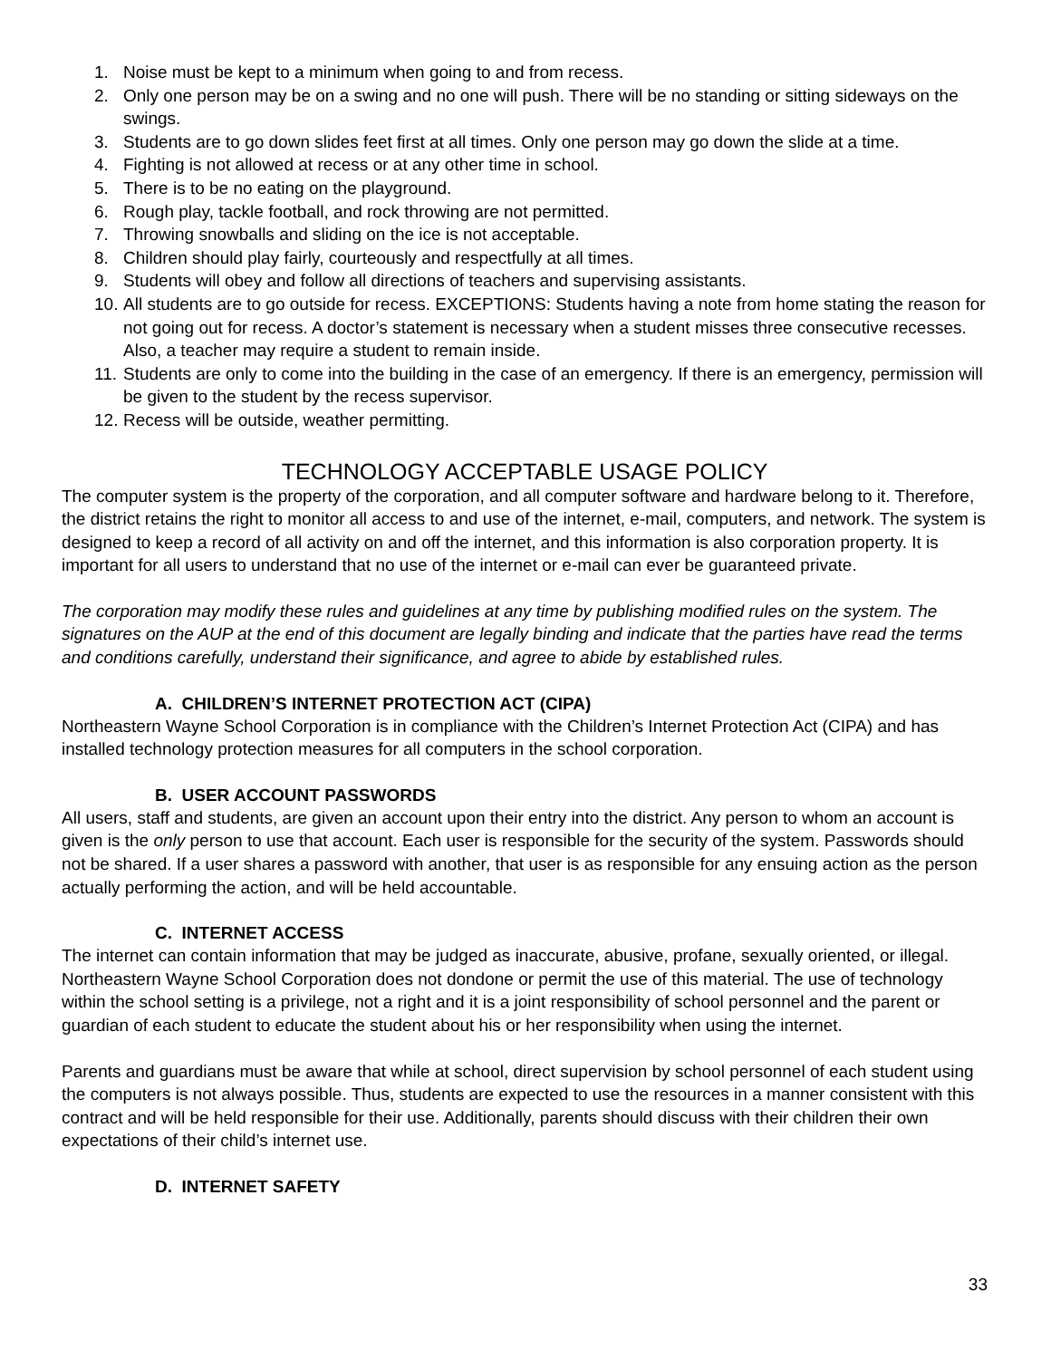1. Noise must be kept to a minimum when going to and from recess.
2. Only one person may be on a swing and no one will push. There will be no standing or sitting sideways on the swings.
3. Students are to go down slides feet first at all times. Only one person may go down the slide at a time.
4. Fighting is not allowed at recess or at any other time in school.
5. There is to be no eating on the playground.
6. Rough play, tackle football, and rock throwing are not permitted.
7. Throwing snowballs and sliding on the ice is not acceptable.
8. Children should play fairly, courteously and respectfully at all times.
9. Students will obey and follow all directions of teachers and supervising assistants.
10. All students are to go outside for recess. EXCEPTIONS: Students having a note from home stating the reason for not going out for recess. A doctor’s statement is necessary when a student misses three consecutive recesses. Also, a teacher may require a student to remain inside.
11. Students are only to come into the building in the case of an emergency. If there is an emergency, permission will be given to the student by the recess supervisor.
12. Recess will be outside, weather permitting.
TECHNOLOGY ACCEPTABLE USAGE POLICY
The computer system is the property of the corporation, and all computer software and hardware belong to it. Therefore, the district retains the right to monitor all access to and use of the internet, e-mail, computers, and network. The system is designed to keep a record of all activity on and off the internet, and this information is also corporation property. It is important for all users to understand that no use of the internet or e-mail can ever be guaranteed private.
The corporation may modify these rules and guidelines at any time by publishing modified rules on the system. The signatures on the AUP at the end of this document are legally binding and indicate that the parties have read the terms and conditions carefully, understand their significance, and agree to abide by established rules.
A. CHILDREN’S INTERNET PROTECTION ACT (CIPA)
Northeastern Wayne School Corporation is in compliance with the Children’s Internet Protection Act (CIPA) and has installed technology protection measures for all computers in the school corporation.
B. USER ACCOUNT PASSWORDS
All users, staff and students, are given an account upon their entry into the district. Any person to whom an account is given is the only person to use that account. Each user is responsible for the security of the system. Passwords should not be shared. If a user shares a password with another, that user is as responsible for any ensuing action as the person actually performing the action, and will be held accountable.
C. INTERNET ACCESS
The internet can contain information that may be judged as inaccurate, abusive, profane, sexually oriented, or illegal. Northeastern Wayne School Corporation does not dondone or permit the use of this material. The use of technology within the school setting is a privilege, not a right and it is a joint responsibility of school personnel and the parent or guardian of each student to educate the student about his or her responsibility when using the internet.
Parents and guardians must be aware that while at school, direct supervision by school personnel of each student using the computers is not always possible. Thus, students are expected to use the resources in a manner consistent with this contract and will be held responsible for their use. Additionally, parents should discuss with their children their own expectations of their child’s internet use.
D. INTERNET SAFETY
33